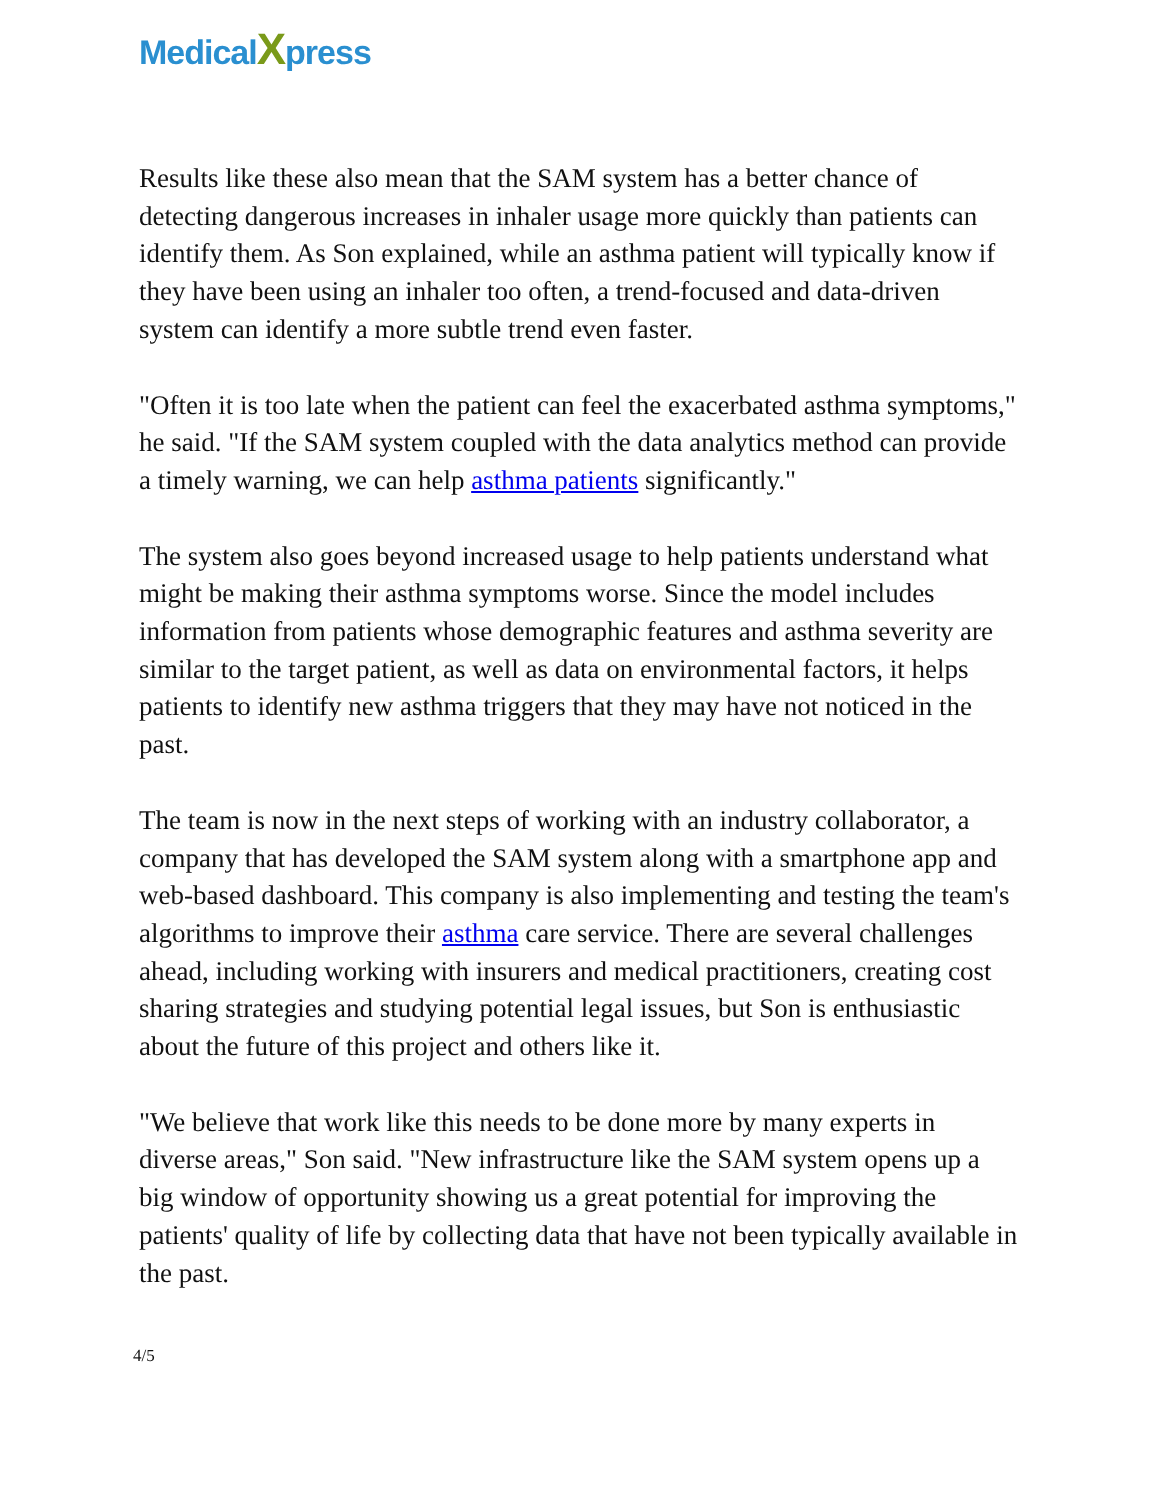Medical Xpress
Results like these also mean that the SAM system has a better chance of detecting dangerous increases in inhaler usage more quickly than patients can identify them. As Son explained, while an asthma patient will typically know if they have been using an inhaler too often, a trend-focused and data-driven system can identify a more subtle trend even faster.
"Often it is too late when the patient can feel the exacerbated asthma symptoms," he said. "If the SAM system coupled with the data analytics method can provide a timely warning, we can help asthma patients significantly."
The system also goes beyond increased usage to help patients understand what might be making their asthma symptoms worse. Since the model includes information from patients whose demographic features and asthma severity are similar to the target patient, as well as data on environmental factors, it helps patients to identify new asthma triggers that they may have not noticed in the past.
The team is now in the next steps of working with an industry collaborator, a company that has developed the SAM system along with a smartphone app and web-based dashboard. This company is also implementing and testing the team's algorithms to improve their asthma care service. There are several challenges ahead, including working with insurers and medical practitioners, creating cost sharing strategies and studying potential legal issues, but Son is enthusiastic about the future of this project and others like it.
"We believe that work like this needs to be done more by many experts in diverse areas," Son said. "New infrastructure like the SAM system opens up a big window of opportunity showing us a great potential for improving the patients' quality of life by collecting data that have not been typically available in the past.
4/5